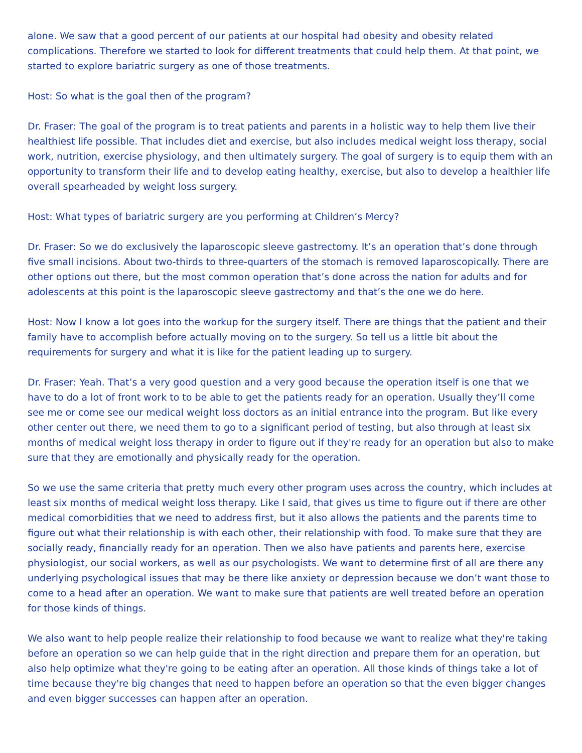alone. We saw that a good percent of our patients at our hospital had obesity and obesity related complications. Therefore we started to look for different treatments that could help them. At that point, we started to explore bariatric surgery as one of those treatments.
Host: So what is the goal then of the program?
Dr. Fraser: The goal of the program is to treat patients and parents in a holistic way to help them live their healthiest life possible. That includes diet and exercise, but also includes medical weight loss therapy, social work, nutrition, exercise physiology, and then ultimately surgery. The goal of surgery is to equip them with an opportunity to transform their life and to develop eating healthy, exercise, but also to develop a healthier life overall spearheaded by weight loss surgery.
Host: What types of bariatric surgery are you performing at Children’s Mercy?
Dr. Fraser: So we do exclusively the laparoscopic sleeve gastrectomy. It’s an operation that’s done through five small incisions. About two-thirds to three-quarters of the stomach is removed laparoscopically. There are other options out there, but the most common operation that’s done across the nation for adults and for adolescents at this point is the laparoscopic sleeve gastrectomy and that’s the one we do here.
Host: Now I know a lot goes into the workup for the surgery itself. There are things that the patient and their family have to accomplish before actually moving on to the surgery. So tell us a little bit about the requirements for surgery and what it is like for the patient leading up to surgery.
Dr. Fraser: Yeah. That’s a very good question and a very good because the operation itself is one that we have to do a lot of front work to to be able to get the patients ready for an operation. Usually they’ll come see me or come see our medical weight loss doctors as an initial entrance into the program. But like every other center out there, we need them to go to a significant period of testing, but also through at least six months of medical weight loss therapy in order to figure out if they're ready for an operation but also to make sure that they are emotionally and physically ready for the operation.
So we use the same criteria that pretty much every other program uses across the country, which includes at least six months of medical weight loss therapy. Like I said, that gives us time to figure out if there are other medical comorbidities that we need to address first, but it also allows the patients and the parents time to figure out what their relationship is with each other, their relationship with food. To make sure that they are socially ready, financially ready for an operation. Then we also have patients and parents here, exercise physiologist, our social workers, as well as our psychologists. We want to determine first of all are there any underlying psychological issues that may be there like anxiety or depression because we don’t want those to come to a head after an operation. We want to make sure that patients are well treated before an operation for those kinds of things.
We also want to help people realize their relationship to food because we want to realize what they're taking before an operation so we can help guide that in the right direction and prepare them for an operation, but also help optimize what they're going to be eating after an operation. All those kinds of things take a lot of time because they're big changes that need to happen before an operation so that the even bigger changes and even bigger successes can happen after an operation.